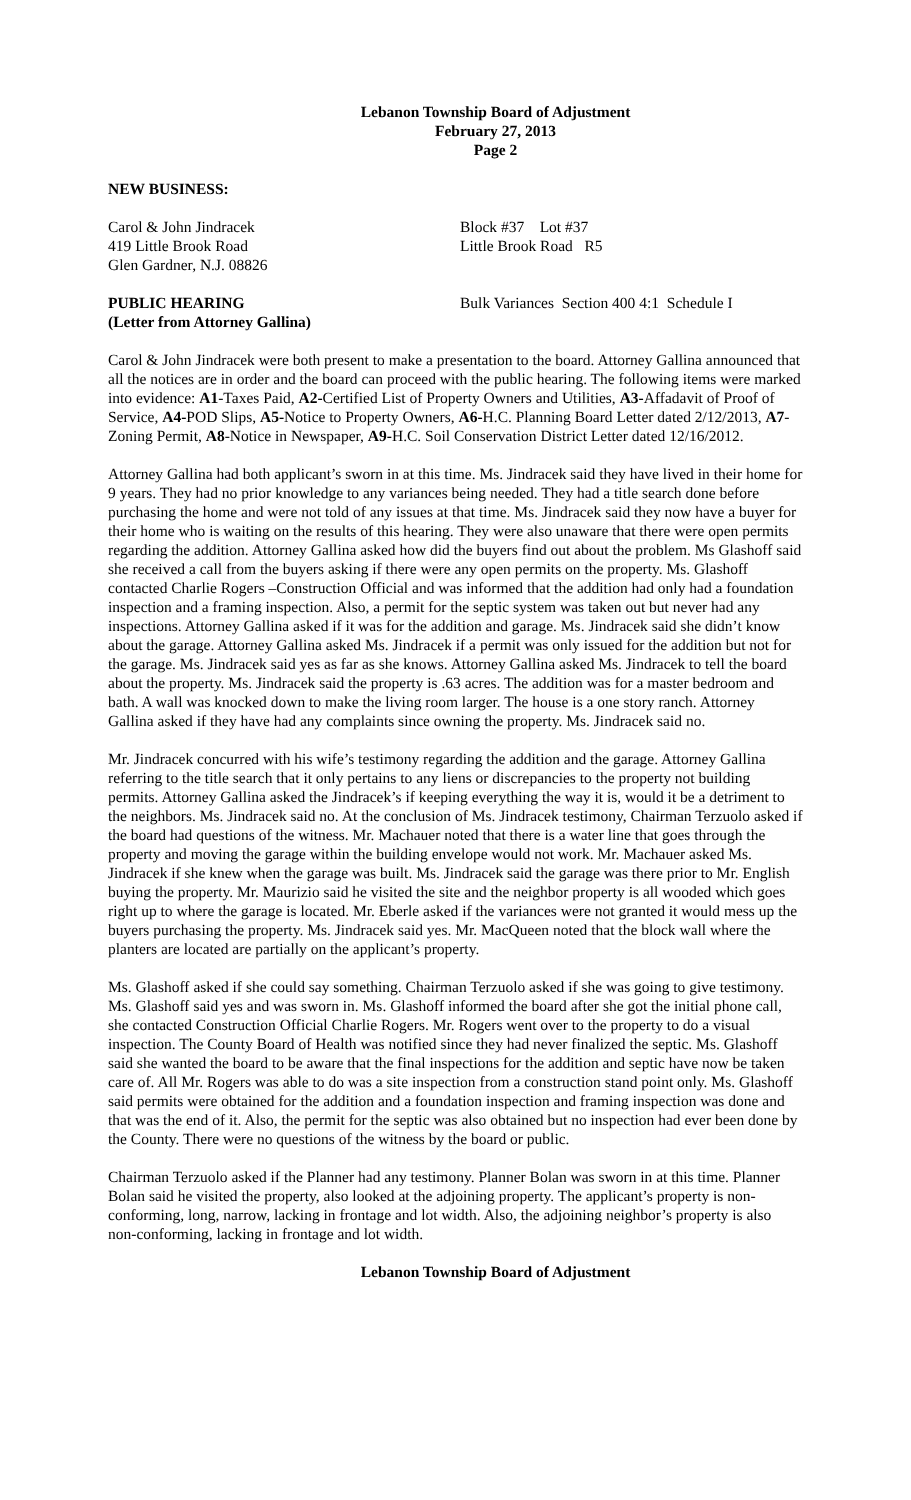Lebanon Township Board of Adjustment
February 27, 2013
Page 2
NEW BUSINESS:
Carol & John Jindracek
419 Little Brook Road
Glen Gardner, N.J. 08826
Block #37 Lot #37
Little Brook Road R5
PUBLIC HEARING
(Letter from Attorney Gallina)
Bulk Variances Section 400 4:1 Schedule I
Carol & John Jindracek were both present to make a presentation to the board. Attorney Gallina announced that all the notices are in order and the board can proceed with the public hearing. The following items were marked into evidence: A1-Taxes Paid, A2-Certified List of Property Owners and Utilities, A3-Affadavit of Proof of Service, A4-POD Slips, A5-Notice to Property Owners, A6-H.C. Planning Board Letter dated 2/12/2013, A7-Zoning Permit, A8-Notice in Newspaper, A9-H.C. Soil Conservation District Letter dated 12/16/2012.
Attorney Gallina had both applicant’s sworn in at this time. Ms. Jindracek said they have lived in their home for 9 years. They had no prior knowledge to any variances being needed. They had a title search done before purchasing the home and were not told of any issues at that time. Ms. Jindracek said they now have a buyer for their home who is waiting on the results of this hearing. They were also unaware that there were open permits regarding the addition. Attorney Gallina asked how did the buyers find out about the problem. Ms Glashoff said she received a call from the buyers asking if there were any open permits on the property. Ms. Glashoff contacted Charlie Rogers –Construction Official and was informed that the addition had only had a foundation inspection and a framing inspection. Also, a permit for the septic system was taken out but never had any inspections. Attorney Gallina asked if it was for the addition and garage. Ms. Jindracek said she didn’t know about the garage. Attorney Gallina asked Ms. Jindracek if a permit was only issued for the addition but not for the garage. Ms. Jindracek said yes as far as she knows. Attorney Gallina asked Ms. Jindracek to tell the board about the property. Ms. Jindracek said the property is .63 acres. The addition was for a master bedroom and bath. A wall was knocked down to make the living room larger. The house is a one story ranch. Attorney Gallina asked if they have had any complaints since owning the property. Ms. Jindracek said no.
Mr. Jindracek concurred with his wife’s testimony regarding the addition and the garage. Attorney Gallina referring to the title search that it only pertains to any liens or discrepancies to the property not building permits. Attorney Gallina asked the Jindracek’s if keeping everything the way it is, would it be a detriment to the neighbors. Ms. Jindracek said no. At the conclusion of Ms. Jindracek testimony, Chairman Terzuolo asked if the board had questions of the witness. Mr. Machauer noted that there is a water line that goes through the property and moving the garage within the building envelope would not work. Mr. Machauer asked Ms. Jindracek if she knew when the garage was built. Ms. Jindracek said the garage was there prior to Mr. English buying the property. Mr. Maurizio said he visited the site and the neighbor property is all wooded which goes right up to where the garage is located. Mr. Eberle asked if the variances were not granted it would mess up the buyers purchasing the property. Ms. Jindracek said yes. Mr. MacQueen noted that the block wall where the planters are located are partially on the applicant’s property.
Ms. Glashoff asked if she could say something. Chairman Terzuolo asked if she was going to give testimony. Ms. Glashoff said yes and was sworn in. Ms. Glashoff informed the board after she got the initial phone call, she contacted Construction Official Charlie Rogers. Mr. Rogers went over to the property to do a visual inspection. The County Board of Health was notified since they had never finalized the septic. Ms. Glashoff said she wanted the board to be aware that the final inspections for the addition and septic have now be taken care of. All Mr. Rogers was able to do was a site inspection from a construction stand point only. Ms. Glashoff said permits were obtained for the addition and a foundation inspection and framing inspection was done and that was the end of it. Also, the permit for the septic was also obtained but no inspection had ever been done by the County. There were no questions of the witness by the board or public.
Chairman Terzuolo asked if the Planner had any testimony. Planner Bolan was sworn in at this time. Planner Bolan said he visited the property, also looked at the adjoining property. The applicant’s property is non-conforming, long, narrow, lacking in frontage and lot width. Also, the adjoining neighbor’s property is also non-conforming, lacking in frontage and lot width.
Lebanon Township Board of Adjustment